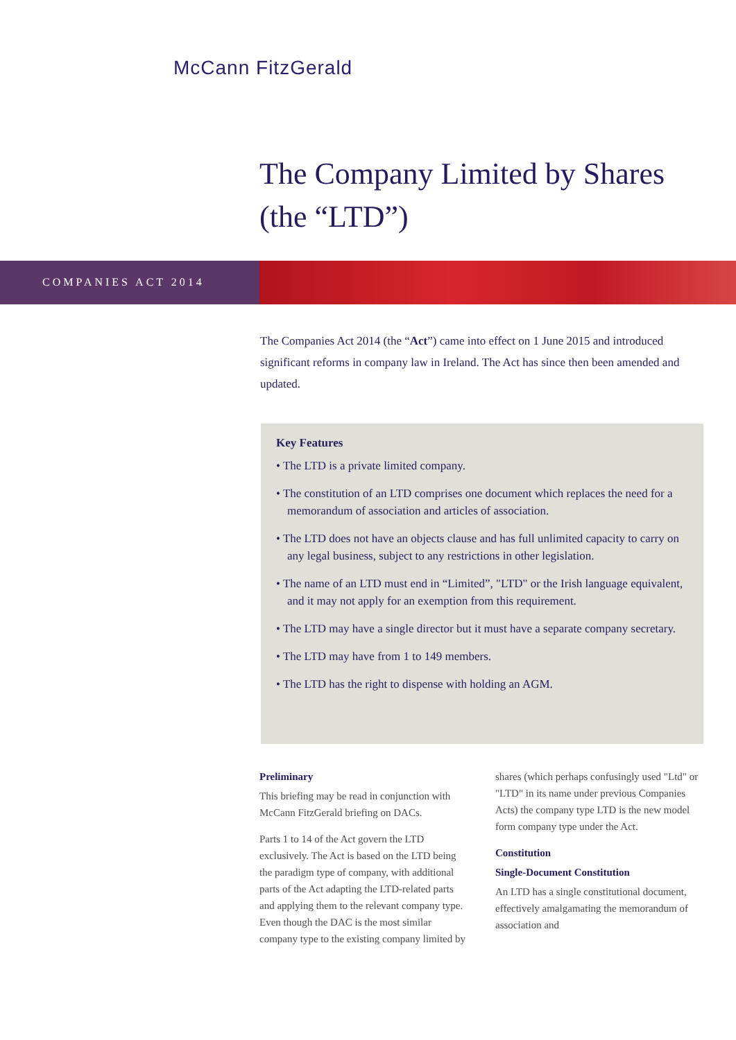McCann FitzGerald
The Company Limited by Shares
(the “LTD”)
COMPANIES ACT 2014
The Companies Act 2014 (the “Act”) came into effect on 1 June 2015 and introduced significant reforms in company law in Ireland. The Act has since then been amended and updated.
Key Features
• The LTD is a private limited company.
• The constitution of an LTD comprises one document which replaces the need for a memorandum of association and articles of association.
• The LTD does not have an objects clause and has full unlimited capacity to carry on any legal business, subject to any restrictions in other legislation.
• The name of an LTD must end in “Limited”, "LTD" or the Irish language equivalent, and it may not apply for an exemption from this requirement.
• The LTD may have a single director but it must have a separate company secretary.
• The LTD may have from 1 to 149 members.
• The LTD has the right to dispense with holding an AGM.
Preliminary
This briefing may be read in conjunction with McCann FitzGerald briefing on DACs.
Parts 1 to 14 of the Act govern the LTD exclusively. The Act is based on the LTD being the paradigm type of company, with additional parts of the Act adapting the LTD-related parts and applying them to the relevant company type. Even though the DAC is the most similar company type to the existing company limited by shares (which perhaps confusingly used "Ltd" or "LTD" in its name under previous Companies Acts) the company type LTD is the new model form company type under the Act.
Constitution
Single-Document Constitution
An LTD has a single constitutional document, effectively amalgamating the memorandum of association and